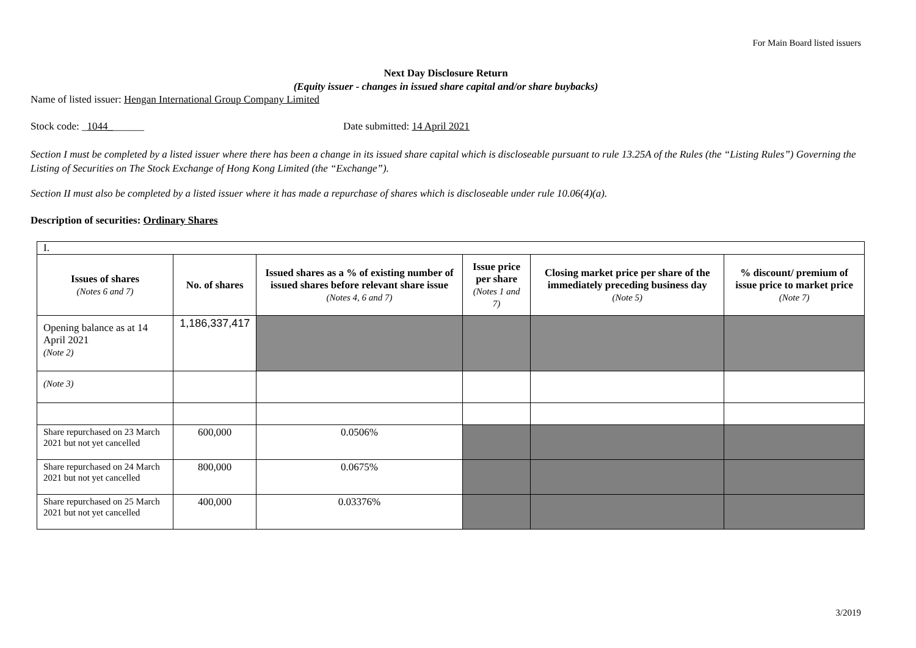For Main Board listed issuers
Next Day Disclosure Return
(Equity issuer - changes in issued share capital and/or share buybacks)
Name of listed issuer: Hengan International Group Company Limited
Stock code: _1044_______ Date submitted: 14 April 2021
Section I must be completed by a listed issuer where there has been a change in its issued share capital which is discloseable pursuant to rule 13.25A of the Rules (the “Listing Rules”) Governing the Listing of Securities on The Stock Exchange of Hong Kong Limited (the “Exchange”).
Section II must also be completed by a listed issuer where it has made a repurchase of shares which is discloseable under rule 10.06(4)(a).
Description of securities: Ordinary Shares
| I. | | | | | |
| Issues of shares (Notes 6 and 7) | No. of shares | Issued shares as a % of existing number of issued shares before relevant share issue (Notes 4, 6 and 7) | Issue price per share (Notes 1 and 7) | Closing market price per share of the immediately preceding business day (Note 5) | % discount/ premium of issue price to market price (Note 7) |
| Opening balance as at 14 April 2021 (Note 2) | 1,186,337,417 | | | | |
| (Note 3) | | | | | |
| Share repurchased on 23 March 2021 but not yet cancelled | 600,000 | 0.0506% | | | |
| Share repurchased on 24 March 2021 but not yet cancelled | 800,000 | 0.0675% | | | |
| Share repurchased on 25 March 2021 but not yet cancelled | 400,000 | 0.03376% | | | |
3/2019